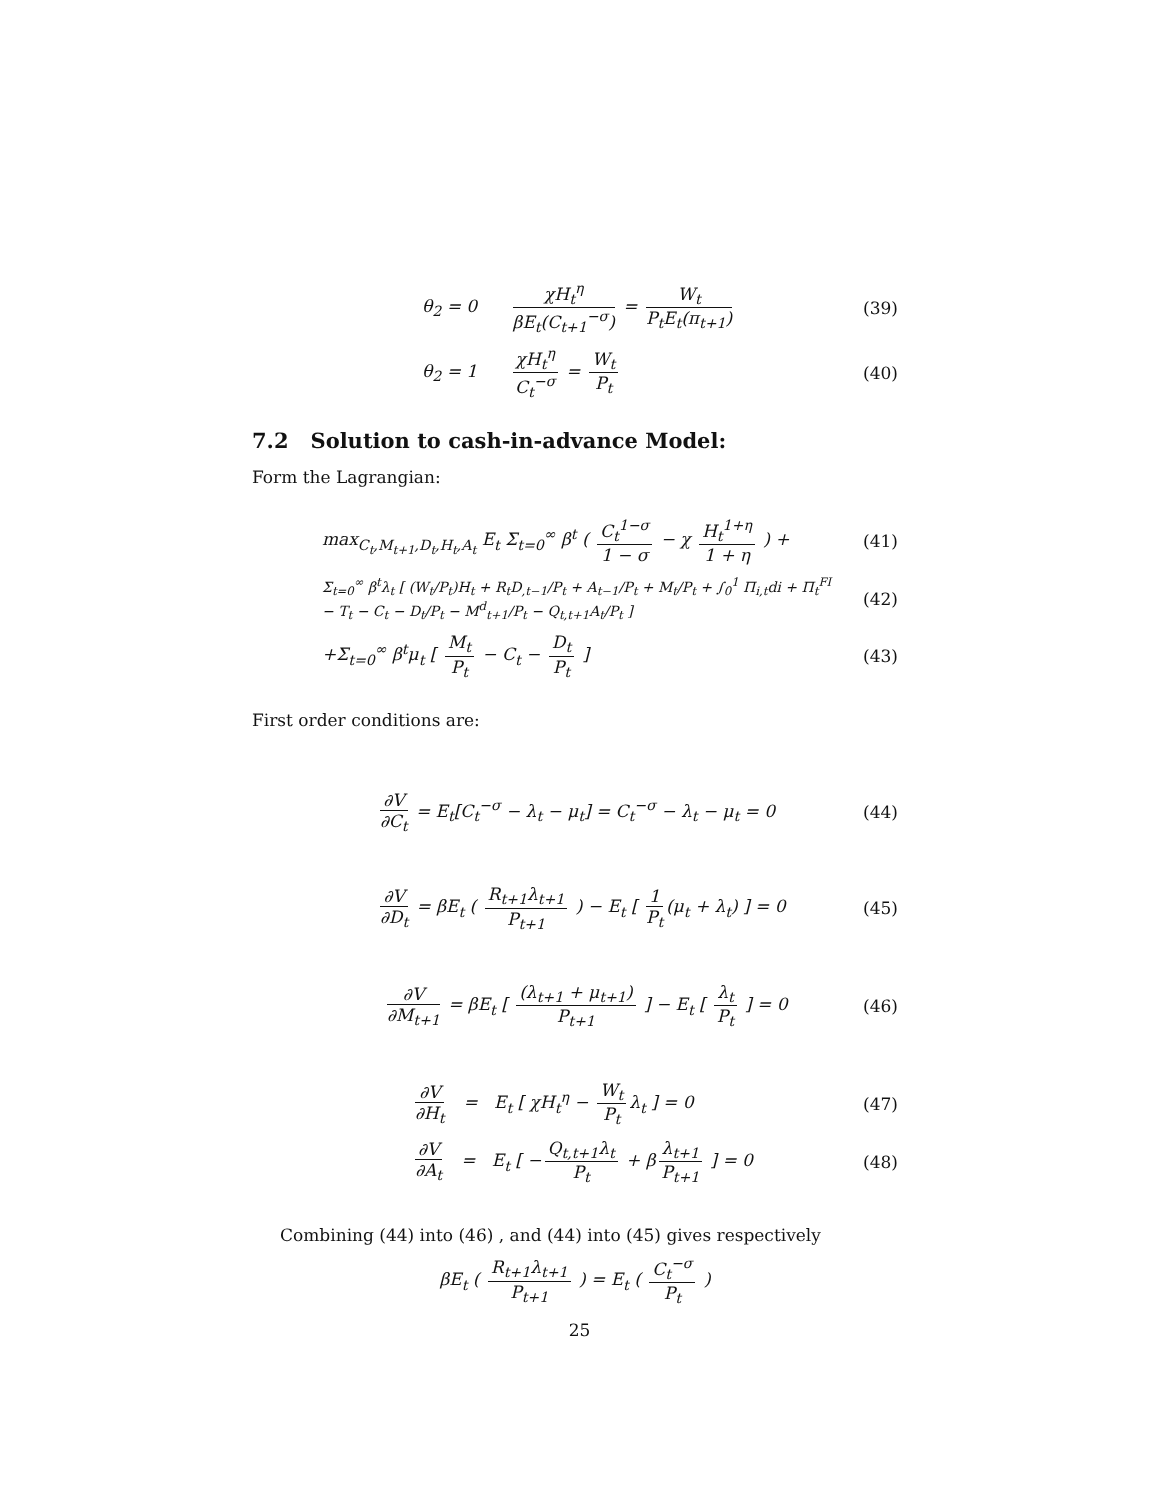θ<sub>2</sub> = 0 χH<sub>t</sub><sup>η</sup> βE<sub>t</sub>(C<sub>t+1</sub><sup>−σ</sup>) = W<sub>t</sub> P<sub>t</sub>E<sub>t</sub>(π<sub>t+1</sub>)
(39)
θ<sub>2</sub> = 1 χH<sub>t</sub><sup>η</sup> C<sub>t</sub><sup>−σ</sup> = W<sub>t</sub> P<sub>t</sub> (40)
7.2 Solution to cash-in-advance Model:
Form the Lagrangian:
max<sub>C<sub>t</sub>,M<sub>t+1</sub>,D<sub>t</sub>,H<sub>t</sub>,A<sub>t</sub></sub> E<sub>t</sub> Σ<sub>t=0</sub><sup>∞</sup> β<sup>t</sup> ( C<sub>t</sub><sup>1−σ</sup> 1 − σ − χ H<sub>t</sub><sup>1+η</sup> 1 + η ) +
(41)
Σ<sub>t=0</sub><sup>∞</sup> β<sup>t</sup>λ<sub>t</sub> [ (W<sub>t</sub>/P<sub>t</sub>)H<sub>t</sub> + R<sub>t</sub>D<sub>,t−1</sub>/P<sub>t</sub> + A<sub>t−1</sub>/P<sub>t</sub> + M<sub>t</sub>/P<sub>t</sub> + ∫<sub>0</sub><sup>1</sup> Π<sub>i,t</sub>di + Π<sub>t</sub><sup>FI</sup> − T<sub>t</sub> − C<sub>t</sub> − D<sub>t</sub>/P<sub>t</sub> − M<sup>d</sup><sub>t+1</sub>/P<sub>t</sub> − Q<sub>t,t+1</sub>A<sub>t</sub>/P<sub>t</sub> ]
(42)
+Σ<sub>t=0</sub><sup>∞</sup> β<sup>t</sup>μ<sub>t</sub> [ M<sub>t</sub> P<sub>t</sub> − C<sub>t</sub> − D<sub>t</sub> P<sub>t</sub> ]
(43)
First order conditions are:
∂V ∂C<sub>t</sub> = E<sub>t</sub>[C<sub>t</sub><sup>−σ</sup> − λ<sub>t</sub> − μ<sub>t</sub>] = C<sub>t</sub><sup>−σ</sup> − λ<sub>t</sub> − μ<sub>t</sub> = 0
(44)
∂V ∂D<sub>t</sub> = βE<sub>t</sub> ( R<sub>t+1</sub>λ<sub>t+1</sub> P<sub>t+1</sub> ) − E<sub>t</sub> [ 1 P<sub>t</sub> (μ<sub>t</sub> + λ<sub>t</sub>) ] = 0
(45)
∂V ∂M<sub>t+1</sub> = βE<sub>t</sub> [ (λ<sub>t+1</sub> + μ<sub>t+1</sub>) P<sub>t+1</sub> ] − E<sub>t</sub> [ λ<sub>t</sub> P<sub>t</sub> ] = 0
(46)
∂V ∂H<sub>t</sub> = E<sub>t</sub> [ χH<sub>t</sub><sup>η</sup> − W<sub>t</sub> P<sub>t</sub> λ<sub>t</sub> ] = 0
(47)
∂V ∂A<sub>t</sub> = E<sub>t</sub> [ − Q<sub>t,t+1</sub>λ<sub>t</sub> P<sub>t</sub> + β λ<sub>t+1</sub> P<sub>t+1</sub> ] = 0
(48)
Combining (44) into (46) , and (44) into (45) gives respectively
βE<sub>t</sub> ( R<sub>t+1</sub>λ<sub>t+1</sub> P<sub>t+1</sub> ) = E<sub>t</sub> ( C<sub>t</sub><sup>−σ</sup> P<sub>t</sub> )
25